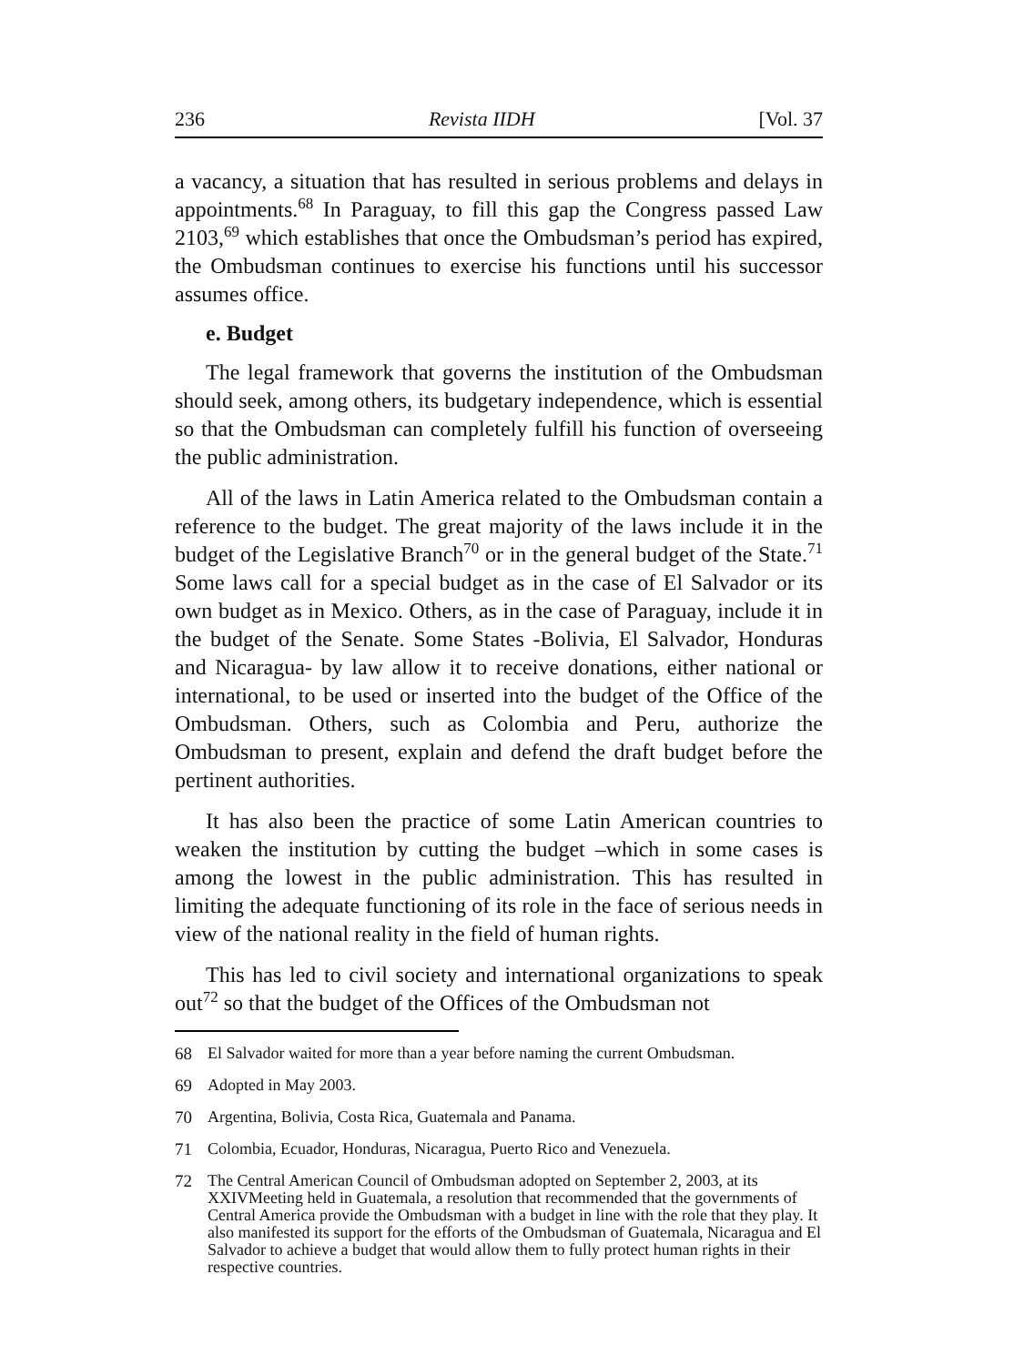236 Revista IIDH [Vol. 37
a vacancy, a situation that has resulted in serious problems and delays in appointments.<sup>68</sup> In Paraguay, to fill this gap the Congress passed Law 2103,<sup>69</sup> which establishes that once the Ombudsman’s period has expired, the Ombudsman continues to exercise his functions until his successor assumes office.
e. Budget
The legal framework that governs the institution of the Ombudsman should seek, among others, its budgetary independence, which is essential so that the Ombudsman can completely fulfill his function of overseeing the public administration.
All of the laws in Latin America related to the Ombudsman contain a reference to the budget. The great majority of the laws include it in the budget of the Legislative Branch<sup>70</sup> or in the general budget of the State.<sup>71</sup> Some laws call for a special budget as in the case of El Salvador or its own budget as in Mexico. Others, as in the case of Paraguay, include it in the budget of the Senate. Some States -Bolivia, El Salvador, Honduras and Nicaragua- by law allow it to receive donations, either national or international, to be used or inserted into the budget of the Office of the Ombudsman. Others, such as Colombia and Peru, authorize the Ombudsman to present, explain and defend the draft budget before the pertinent authorities.
It has also been the practice of some Latin American countries to weaken the institution by cutting the budget –which in some cases is among the lowest in the public administration. This has resulted in limiting the adequate functioning of its role in the face of serious needs in view of the national reality in the field of human rights.
This has led to civil society and international organizations to speak out<sup>72</sup> so that the budget of the Offices of the Ombudsman not
68 El Salvador waited for more than a year before naming the current Ombudsman.
69 Adopted in May 2003.
70 Argentina, Bolivia, Costa Rica, Guatemala and Panama.
71 Colombia, Ecuador, Honduras, Nicaragua, Puerto Rico and Venezuela.
72 The Central American Council of Ombudsman adopted on September 2, 2003, at its XXIVMeeting held in Guatemala, a resolution that recommended that the governments of Central America provide the Ombudsman with a budget in line with the role that they play. It also manifested its support for the efforts of the Ombudsman of Guatemala, Nicaragua and El Salvador to achieve a budget that would allow them to fully protect human rights in their respective countries.